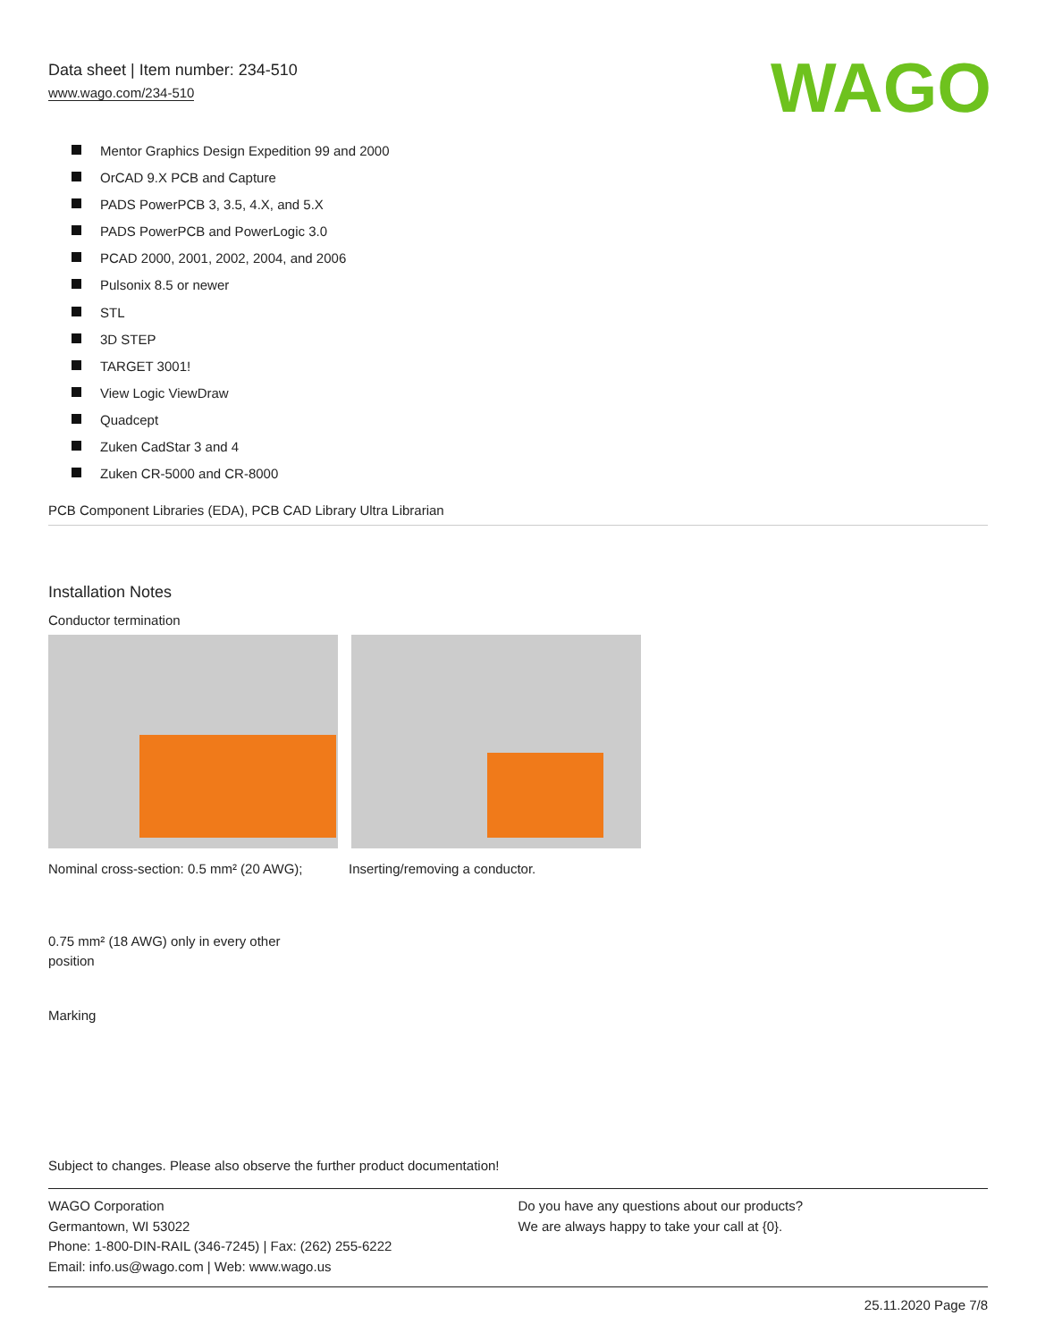Data sheet | Item number: 234-510
www.wago.com/234-510
WAGO
Mentor Graphics Design Expedition 99 and 2000
OrCAD 9.X PCB and Capture
PADS PowerPCB 3, 3.5, 4.X, and 5.X
PADS PowerPCB and PowerLogic 3.0
PCAD 2000, 2001, 2002, 2004, and 2006
Pulsonix 8.5 or newer
STL
3D STEP
TARGET 3001!
View Logic ViewDraw
Quadcept
Zuken CadStar 3 and 4
Zuken CR-5000 and CR-8000
PCB Component Libraries (EDA), PCB CAD Library Ultra Librarian
Installation Notes
Conductor termination
Nominal cross-section: 0.5 mm² (20 AWG);
Inserting/removing a conductor.
0.75 mm² (18 AWG) only in every other
position
Marking
Subject to changes. Please also observe the further product documentation!
WAGO Corporation
Germantown, WI 53022
Phone: 1-800-DIN-RAIL (346-7245) | Fax: (262) 255-6222
Email: info.us@wago.com | Web: www.wago.us
Do you have any questions about our products?
We are always happy to take your call at {0}.
25.11.2020 Page 7/8